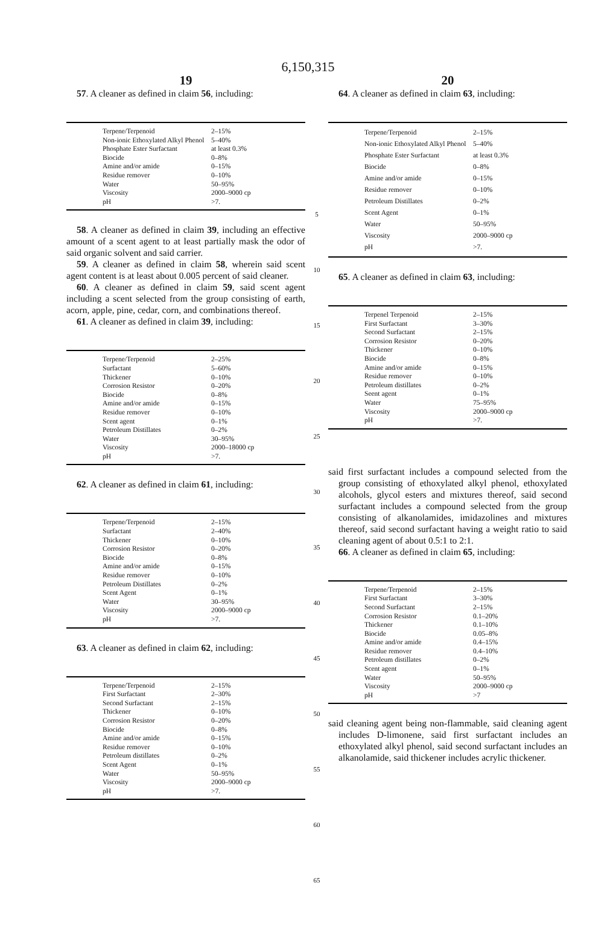6,150,315
19
57. A cleaner as defined in claim 56, including:
| Terpene/Terpenoid | 2–15% |
| Non-ionic Ethoxylated Alkyl Phenol | 5–40% |
| Phosphate Ester Surfactant | at least 0.3% |
| Biocide | 0–8% |
| Amine and/or amide | 0–15% |
| Residue remover | 0–10% |
| Water | 50–95% |
| Viscosity | 2000–9000 cp |
| pH | >7. |
58. A cleaner as defined in claim 39, including an effective amount of a scent agent to at least partially mask the odor of said organic solvent and said carrier.
59. A cleaner as defined in claim 58, wherein said scent agent content is at least about 0.005 percent of said cleaner.
60. A cleaner as defined in claim 59, said scent agent including a scent selected from the group consisting of earth, acorn, apple, pine, cedar, corn, and combinations thereof.
61. A cleaner as defined in claim 39, including:
| Terpene/Terpenoid | 2–25% |
| Surfactant | 5–60% |
| Thickener | 0–10% |
| Corrosion Resistor | 0–20% |
| Biocide | 0–8% |
| Amine and/or amide | 0–15% |
| Residue remover | 0–10% |
| Scent agent | 0–1% |
| Petroleum Distillates | 0–2% |
| Water | 30–95% |
| Viscosity | 2000–18000 cp |
| pH | >7. |
62. A cleaner as defined in claim 61, including:
| Terpene/Terpenoid | 2–15% |
| Surfactant | 2–40% |
| Thickener | 0–10% |
| Corrosion Resistor | 0–20% |
| Biocide | 0–8% |
| Amine and/or amide | 0–15% |
| Residue remover | 0–10% |
| Petroleum Distillates | 0–2% |
| Scent Agent | 0–1% |
| Water | 30–95% |
| Viscosity | 2000–9000 cp |
| pH | >7. |
63. A cleaner as defined in claim 62, including:
| Terpene/Terpenoid | 2–15% |
| First Surfactant | 2–30% |
| Second Surfactant | 2–15% |
| Thickener | 0–10% |
| Corrosion Resistor | 0–20% |
| Biocide | 0–8% |
| Amine and/or amide | 0–15% |
| Residue remover | 0–10% |
| Petroleum distillates | 0–2% |
| Scent Agent | 0–1% |
| Water | 50–95% |
| Viscosity | 2000–9000 cp |
| pH | >7. |
5
10
15
20
25
30
35
40
45
50
55
60
65
20
64. A cleaner as defined in claim 63, including:
| Terpene/Terpenoid | 2–15% |
| Non-ionic Ethoxylated Alkyl Phenol | 5–40% |
| Phosphate Ester Surfactant | at least 0.3% |
| Biocide | 0–8% |
| Amine and/or amide | 0–15% |
| Residue remover | 0–10% |
| Petroleum Distillates | 0–2% |
| Scent Agent | 0–1% |
| Water | 50–95% |
| Viscosity | 2000–9000 cp |
| pH | >7. |
65. A cleaner as defined in claim 63, including:
| Terpenel Terpenoid | 2–15% |
| First Surfactant | 3–30% |
| Second Surfactant | 2–15% |
| Corrosion Resistor | 0–20% |
| Thickener | 0–10% |
| Biocide | 0–8% |
| Amine and/or amide | 0–15% |
| Residue remover | 0–10% |
| Petroleum distillates | 0–2% |
| Seent agent | 0–1% |
| Water | 75–95% |
| Viscosity | 2000–9000 cp |
| pH | >7. |
said first surfactant includes a compound selected from the group consisting of ethoxylated alkyl phenol, ethoxylated alcohols, glycol esters and mixtures thereof, said second surfactant includes a compound selected from the group consisting of alkanolamides, imidazolines and mixtures thereof, said second surfactant having a weight ratio to said cleaning agent of about 0.5:1 to 2:1.
66. A cleaner as defined in claim 65, including:
| Terpene/Terpenoid | 2–15% |
| First Surfactant | 3–30% |
| Second Surfactant | 2–15% |
| Corrosion Resistor | 0.1–20% |
| Thickener | 0.1–10% |
| Biocide | 0.05–8% |
| Amine and/or amide | 0.4–15% |
| Residue remover | 0.4–10% |
| Petroleum distillates | 0–2% |
| Scent agent | 0–1% |
| Water | 50–95% |
| Viscosity | 2000–9000 cp |
| pH | >7 |
said cleaning agent being non-flammable, said cleaning agent includes D-limonene, said first surfactant includes an ethoxylated alkyl phenol, said second surfactant includes an alkanolamide, said thickener includes acrylic thickener.